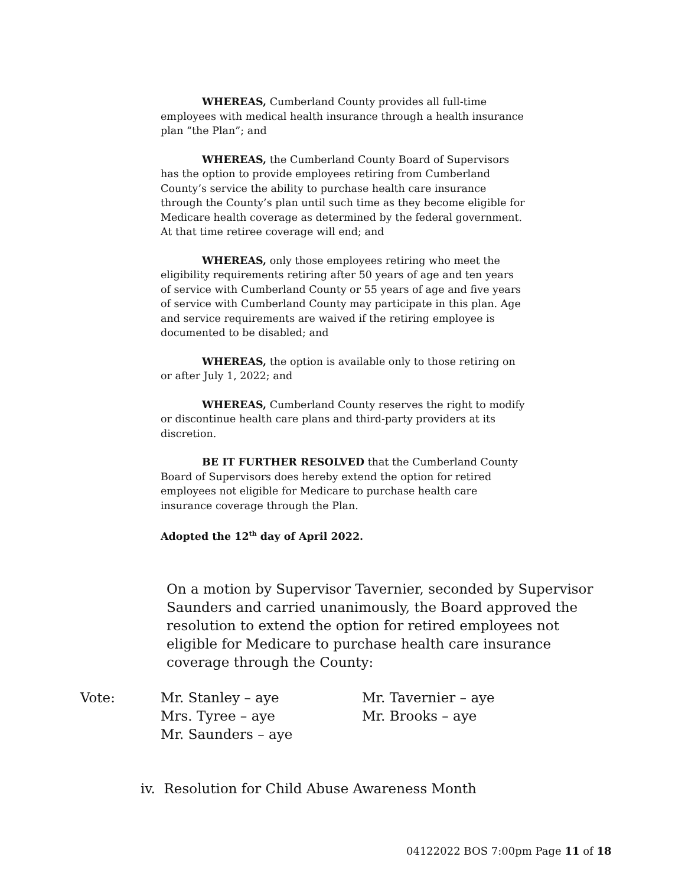WHEREAS, Cumberland County provides all full-time employees with medical health insurance through a health insurance plan “the Plan”; and
WHEREAS, the Cumberland County Board of Supervisors has the option to provide employees retiring from Cumberland County’s service the ability to purchase health care insurance through the County’s plan until such time as they become eligible for Medicare health coverage as determined by the federal government. At that time retiree coverage will end; and
WHEREAS, only those employees retiring who meet the eligibility requirements retiring after 50 years of age and ten years of service with Cumberland County or 55 years of age and five years of service with Cumberland County may participate in this plan. Age and service requirements are waived if the retiring employee is documented to be disabled; and
WHEREAS, the option is available only to those retiring on or after July 1, 2022; and
WHEREAS, Cumberland County reserves the right to modify or discontinue health care plans and third-party providers at its discretion.
BE IT FURTHER RESOLVED that the Cumberland County Board of Supervisors does hereby extend the option for retired employees not eligible for Medicare to purchase health care insurance coverage through the Plan.
Adopted the 12<sup>th</sup> day of April 2022.
On a motion by Supervisor Tavernier, seconded by Supervisor Saunders and carried unanimously, the Board approved the resolution to extend the option for retired employees not eligible for Medicare to purchase health care insurance coverage through the County:
Vote: Mr. Stanley – aye
Mrs. Tyree – aye
Mr. Saunders – aye
Mr. Tavernier – aye
Mr. Brooks – aye
iv. Resolution for Child Abuse Awareness Month
04122022 BOS 7:00pm Page 11 of 18